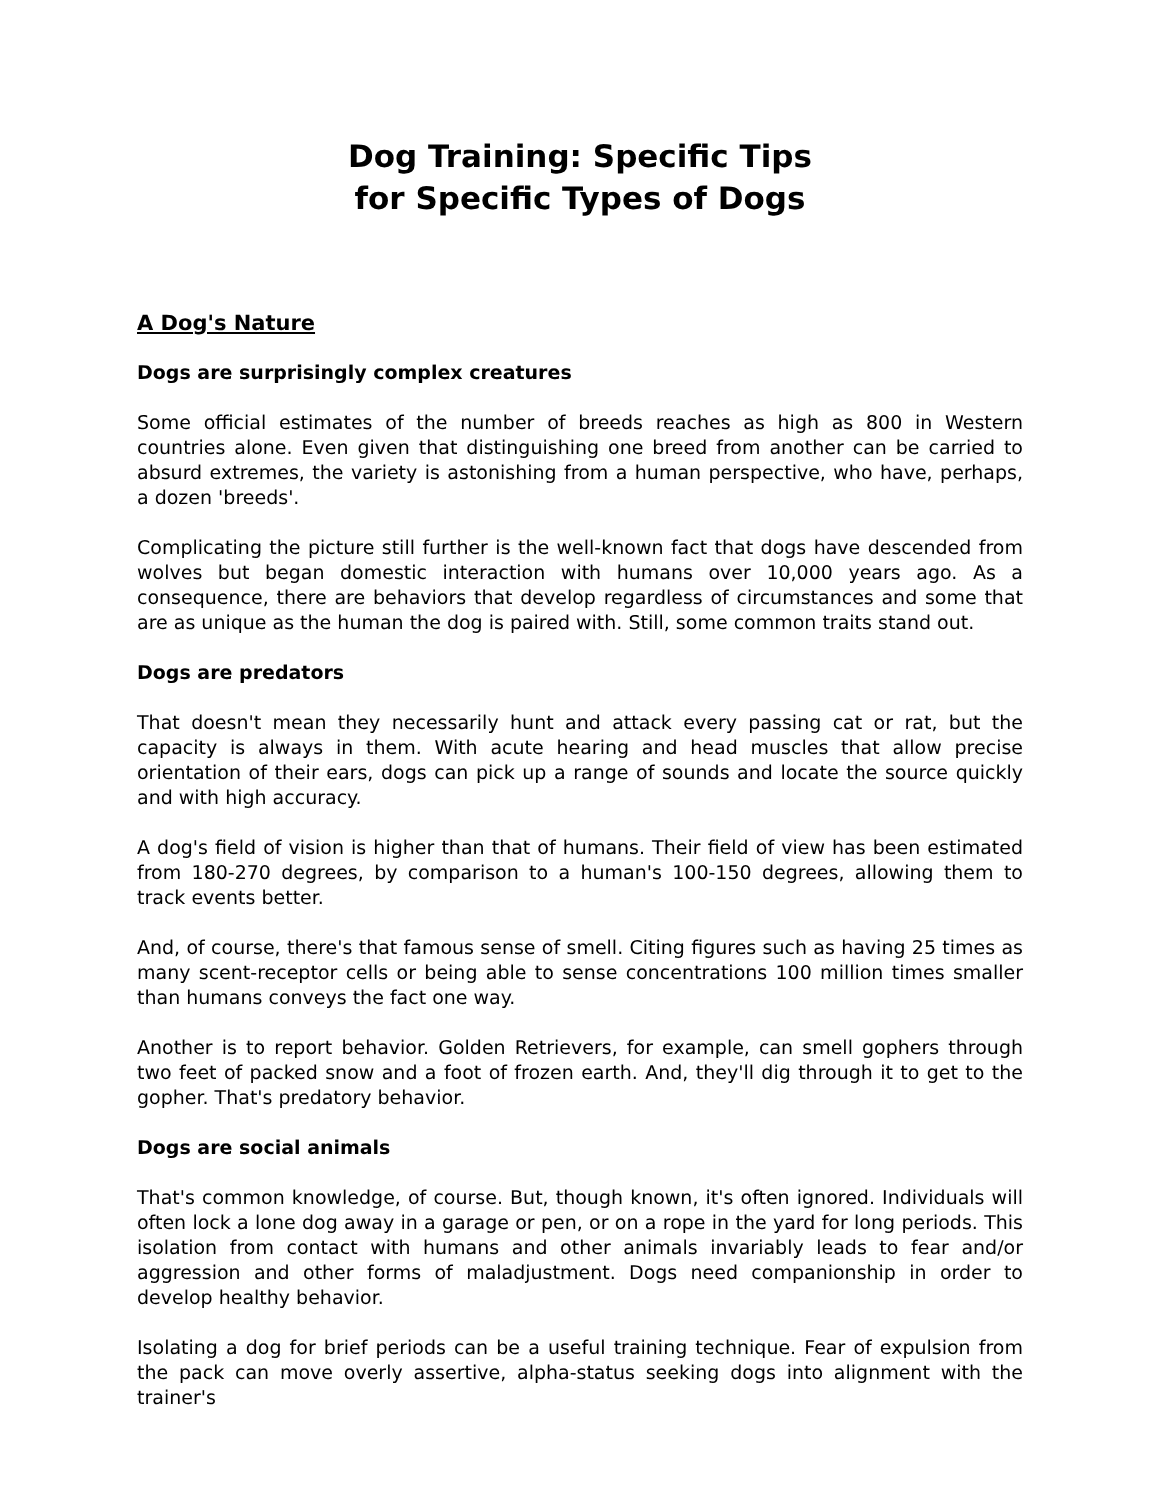Dog Training: Specific Tips
for Specific Types of Dogs
A Dog's Nature
Dogs are surprisingly complex creatures
Some official estimates of the number of breeds reaches as high as 800 in Western countries alone. Even given that distinguishing one breed from another can be carried to absurd extremes, the variety is astonishing from a human perspective, who have, perhaps, a dozen 'breeds'.
Complicating the picture still further is the well-known fact that dogs have descended from wolves but began domestic interaction with humans over 10,000 years ago. As a consequence, there are behaviors that develop regardless of circumstances and some that are as unique as the human the dog is paired with. Still, some common traits stand out.
Dogs are predators
That doesn't mean they necessarily hunt and attack every passing cat or rat, but the capacity is always in them. With acute hearing and head muscles that allow precise orientation of their ears, dogs can pick up a range of sounds and locate the source quickly and with high accuracy.
A dog's field of vision is higher than that of humans. Their field of view has been estimated from 180-270 degrees, by comparison to a human's 100-150 degrees, allowing them to track events better.
And, of course, there's that famous sense of smell. Citing figures such as having 25 times as many scent-receptor cells or being able to sense concentrations 100 million times smaller than humans conveys the fact one way.
Another is to report behavior. Golden Retrievers, for example, can smell gophers through two feet of packed snow and a foot of frozen earth. And, they'll dig through it to get to the gopher. That's predatory behavior.
Dogs are social animals
That's common knowledge, of course. But, though known, it's often ignored. Individuals will often lock a lone dog away in a garage or pen, or on a rope in the yard for long periods. This isolation from contact with humans and other animals invariably leads to fear and/or aggression and other forms of maladjustment. Dogs need companionship in order to develop healthy behavior.
Isolating a dog for brief periods can be a useful training technique. Fear of expulsion from the pack can move overly assertive, alpha-status seeking dogs into alignment with the trainer's